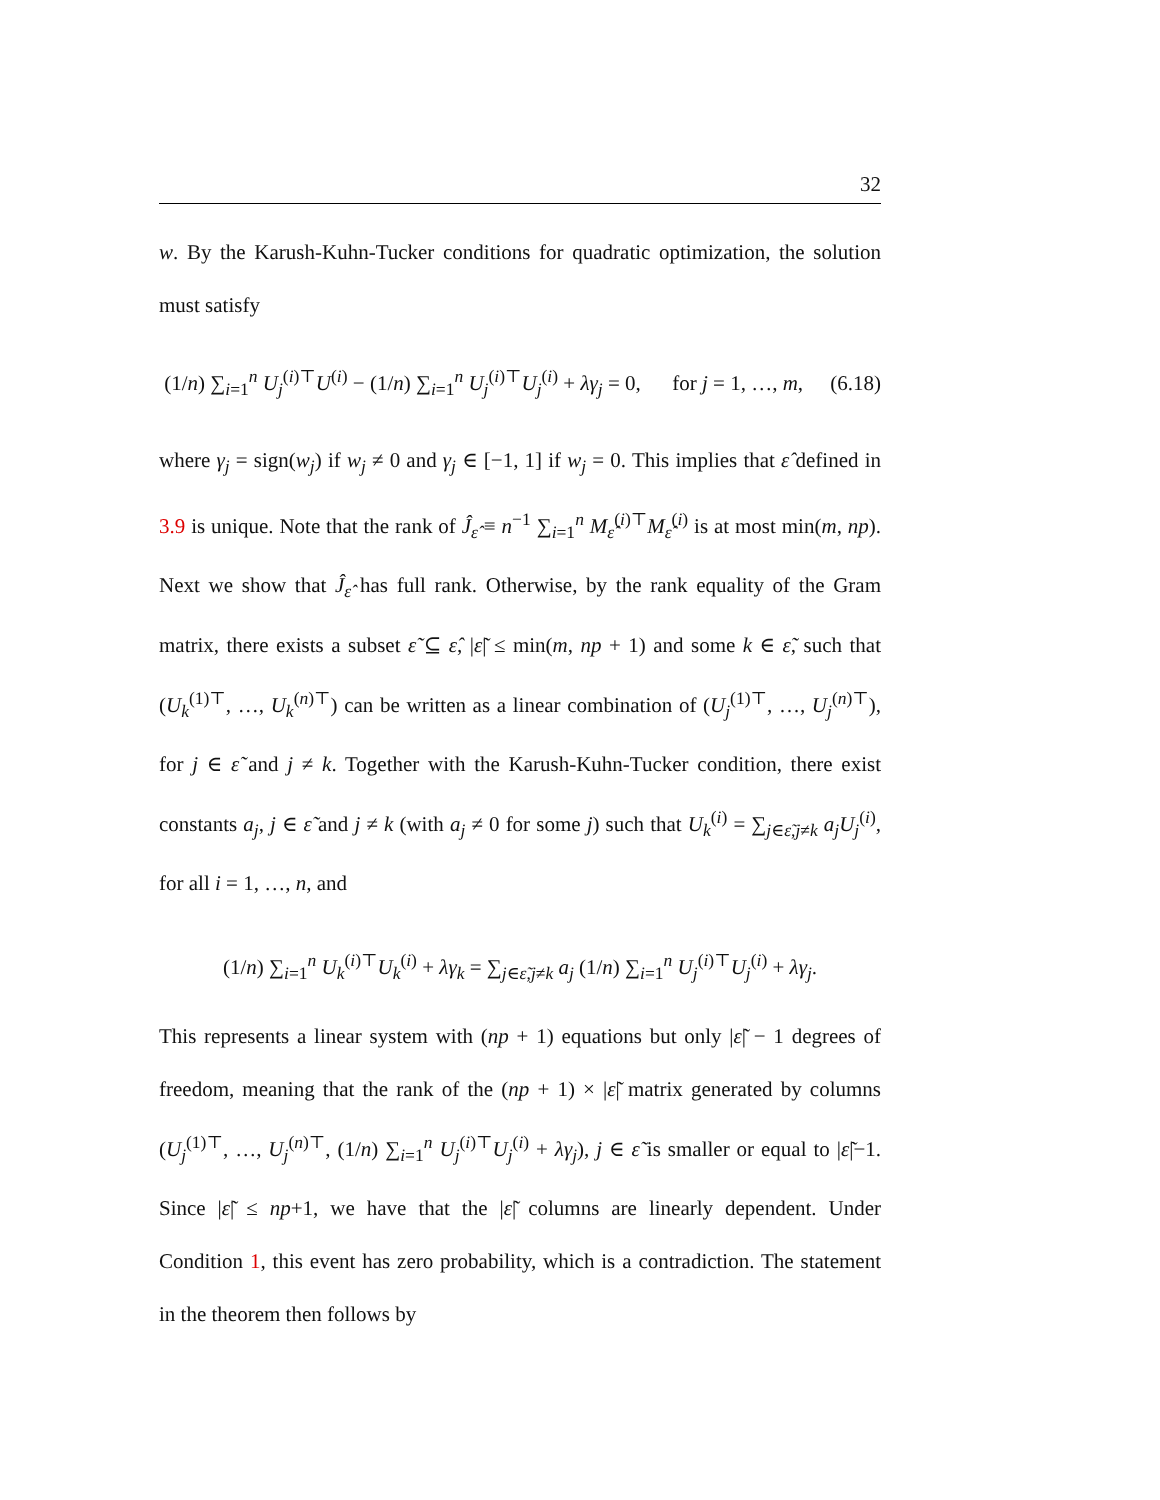32
w. By the Karush-Kuhn-Tucker conditions for quadratic optimization, the solution must satisfy
(1/n) ∑<sub>i=1</sub><sup>n</sup> U<sub>j</sub><sup>(i)⊤</sup>U<sup>(i)</sup> − (1/n) ∑<sub>i=1</sub><sup>n</sup> U<sub>j</sub><sup>(i)⊤</sup>U<sub>j</sub><sup>(i)</sup> + λγ<sub>j</sub> = 0, for j = 1, …, m, (6.18)
where γ<sub>j</sub> = sign(w<sub>j</sub>) if w<sub>j</sub> ≠ 0 and γ<sub>j</sub> ∈ [−1, 1] if w<sub>j</sub> = 0. This implies that ε̂ defined in 3.9 is unique. Note that the rank of Ĵ<sub>ε̂</sub> ≡ n<sup>−1</sup> ∑<sub>i=1</sub><sup>n</sup> M<sub>ε̂</sub><sup>(i)⊤</sup>M<sub>ε̂</sub><sup>(i)</sup> is at most min(m, np). Next we show that Ĵ<sub>ε̂</sub> has full rank. Otherwise, by the rank equality of the Gram matrix, there exists a subset ε̃ ⊆ ε̂, |ε̃| ≤ min(m, np + 1) and some k ∈ ε̃, such that (U<sub>k</sub><sup>(1)⊤</sup>, …, U<sub>k</sub><sup>(n)⊤</sup>) can be written as a linear combination of (U<sub>j</sub><sup>(1)⊤</sup>, …, U<sub>j</sub><sup>(n)⊤</sup>), for j ∈ ε̃ and j ≠ k. Together with the Karush-Kuhn-Tucker condition, there exist constants a<sub>j</sub>, j ∈ ε̃ and j ≠ k (with a<sub>j</sub> ≠ 0 for some j) such that U<sub>k</sub><sup>(i)</sup> = ∑<sub>j∈ε̃,j≠k</sub> a<sub>j</sub>U<sub>j</sub><sup>(i)</sup>, for all i = 1, …, n, and
(1/n) ∑<sub>i=1</sub><sup>n</sup> U<sub>k</sub><sup>(i)⊤</sup>U<sub>k</sub><sup>(i)</sup> + λγ<sub>k</sub> = ∑<sub>j∈ε̃,j≠k</sub> a<sub>j</sub> (1/n) ∑<sub>i=1</sub><sup>n</sup> U<sub>j</sub><sup>(i)⊤</sup>U<sub>j</sub><sup>(i)</sup> + λγ<sub>j</sub>.
This represents a linear system with (np + 1) equations but only |ε̃| − 1 degrees of freedom, meaning that the rank of the (np + 1) × |ε̃| matrix generated by columns (U<sub>j</sub><sup>(1)⊤</sup>, …, U<sub>j</sub><sup>(n)⊤</sup>, (1/n) ∑<sub>i=1</sub><sup>n</sup> U<sub>j</sub><sup>(i)⊤</sup>U<sub>j</sub><sup>(i)</sup> + λγ<sub>j</sub>), j ∈ ε̃ is smaller or equal to |ε̃|−1. Since |ε̃| ≤ np+1, we have that the |ε̃| columns are linearly dependent. Under Condition 1, this event has zero probability, which is a contradiction. The statement in the theorem then follows by